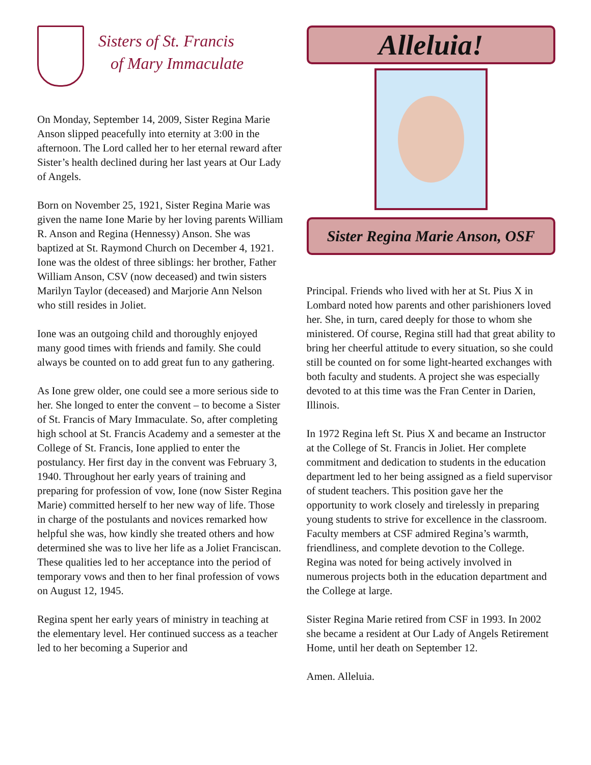Sisters of St. Francis
of Mary Immaculate
On Monday, September 14, 2009, Sister Regina Marie Anson slipped peacefully into eternity at 3:00 in the afternoon. The Lord called her to her eternal reward after Sister’s health declined during her last years at Our Lady of Angels.
Born on November 25, 1921, Sister Regina Marie was given the name Ione Marie by her loving parents William R. Anson and Regina (Hennessy) Anson. She was baptized at St. Raymond Church on December 4, 1921. Ione was the oldest of three siblings: her brother, Father William Anson, CSV (now deceased) and twin sisters Marilyn Taylor (deceased) and Marjorie Ann Nelson who still resides in Joliet.
Ione was an outgoing child and thoroughly enjoyed many good times with friends and family. She could always be counted on to add great fun to any gathering.
As Ione grew older, one could see a more serious side to her. She longed to enter the convent – to become a Sister of St. Francis of Mary Immaculate. So, after completing high school at St. Francis Academy and a semester at the College of St. Francis, Ione applied to enter the postulancy. Her first day in the convent was February 3, 1940. Throughout her early years of training and preparing for profession of vow, Ione (now Sister Regina Marie) committed herself to her new way of life. Those in charge of the postulants and novices remarked how helpful she was, how kindly she treated others and how determined she was to live her life as a Joliet Franciscan. These qualities led to her acceptance into the period of temporary vows and then to her final profession of vows on August 12, 1945.
Regina spent her early years of ministry in teaching at the elementary level. Her continued success as a teacher led to her becoming a Superior and
Alleluia!
Sister Regina Marie Anson, OSF
Principal. Friends who lived with her at St. Pius X in Lombard noted how parents and other parishioners loved her. She, in turn, cared deeply for those to whom she ministered. Of course, Regina still had that great ability to bring her cheerful attitude to every situation, so she could still be counted on for some light-hearted exchanges with both faculty and students. A project she was especially devoted to at this time was the Fran Center in Darien, Illinois.
In 1972 Regina left St. Pius X and became an Instructor at the College of St. Francis in Joliet. Her complete commitment and dedication to students in the education department led to her being assigned as a field supervisor of student teachers. This position gave her the opportunity to work closely and tirelessly in preparing young students to strive for excellence in the classroom. Faculty members at CSF admired Regina’s warmth, friendliness, and complete devotion to the College. Regina was noted for being actively involved in numerous projects both in the education department and the College at large.
Sister Regina Marie retired from CSF in 1993. In 2002 she became a resident at Our Lady of Angels Retirement Home, until her death on September 12.
Amen. Alleluia.